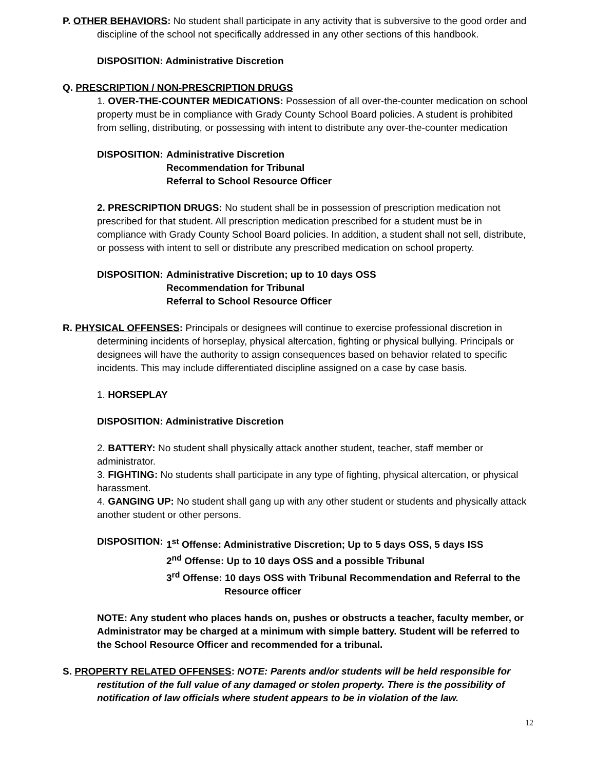P. OTHER BEHAVIORS: No student shall participate in any activity that is subversive to the good order and discipline of the school not specifically addressed in any other sections of this handbook.
DISPOSITION: Administrative Discretion
Q. PRESCRIPTION / NON-PRESCRIPTION DRUGS
1. OVER-THE-COUNTER MEDICATIONS: Possession of all over-the-counter medication on school property must be in compliance with Grady County School Board policies. A student is prohibited from selling, distributing, or possessing with intent to distribute any over-the-counter medication
DISPOSITION: Administrative Discretion
Recommendation for Tribunal
Referral to School Resource Officer
2. PRESCRIPTION DRUGS: No student shall be in possession of prescription medication not prescribed for that student. All prescription medication prescribed for a student must be in compliance with Grady County School Board policies. In addition, a student shall not sell, distribute, or possess with intent to sell or distribute any prescribed medication on school property.
DISPOSITION: Administrative Discretion; up to 10 days OSS
Recommendation for Tribunal
Referral to School Resource Officer
R. PHYSICAL OFFENSES: Principals or designees will continue to exercise professional discretion in determining incidents of horseplay, physical altercation, fighting or physical bullying. Principals or designees will have the authority to assign consequences based on behavior related to specific incidents. This may include differentiated discipline assigned on a case by case basis.
1. HORSEPLAY
DISPOSITION: Administrative Discretion
2. BATTERY: No student shall physically attack another student, teacher, staff member or administrator.
3. FIGHTING: No students shall participate in any type of fighting, physical altercation, or physical harassment.
4. GANGING UP: No student shall gang up with any other student or students and physically attack another student or other persons.
DISPOSITION: 1<sup>st</sup> Offense: Administrative Discretion; Up to 5 days OSS, 5 days ISS
2<sup>nd</sup> Offense: Up to 10 days OSS and a possible Tribunal
3<sup>rd</sup> Offense: 10 days OSS with Tribunal Recommendation and Referral to the
Resource officer
NOTE: Any student who places hands on, pushes or obstructs a teacher, faculty member, or Administrator may be charged at a minimum with simple battery. Student will be referred to the School Resource Officer and recommended for a tribunal.
S. PROPERTY RELATED OFFENSES: NOTE: Parents and/or students will be held responsible for restitution of the full value of any damaged or stolen property. There is the possibility of notification of law officials where student appears to be in violation of the law.
12